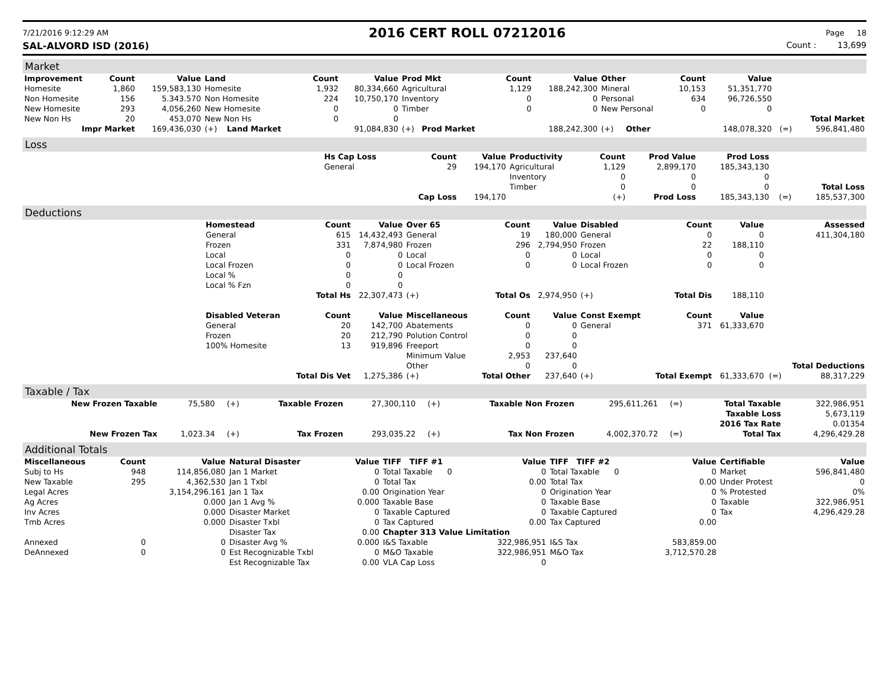7/21/2016 9:12:29 AM 2016 CERT ROLL 07212016 Page 18
SAL-ALVORD ISD (2016) Count : 13,699
Market
| Improvement | Count | Value | Land | Count | Value | Prod Mkt | Count | Value | Other | Count | Value | | |
| --- | --- | --- | --- | --- | --- | --- | --- | --- | --- | --- | --- | --- | --- |
| Homesite | 1,860 | 159,583,130 | Homesite | 1,932 | 80,334,660 | Agricultural | 1,129 | 188,242,300 | Mineral | 10,153 | 51,351,770 | | |
| Non Homesite | 156 | 5.343.570 | Non Homesite | 224 | 10,750,170 | Inventory | 0 | 0 | Personal | 634 | 96,726,550 | | |
| New Homesite | 293 | 4,056,260 | New Homesite | 0 | 0 | Timber | 0 | 0 | New Personal | 0 | 0 | | |
| New Non Hs | 20 | 453,070 | New Non Hs | 0 | 0 | | | | | | | | Total Market |
| Impr Market | | 169,436,030 | (+) Land Market | | 91,084,830 | (+) Prod Market | | 188,242,300 | (+) Other | | 148,078,320 | (=) | 596,841,480 |
Loss
| | Hs Cap Loss | Count | Value | Productivity | Count | Prod Value | Prod Loss | | |
| | General | 29 | 194,170 | Agricultural | 1,129 | 2,899,170 | 185,343,130 | | |
| | | | | Inventory | 0 | 0 | 0 | | |
| | | | | Timber | 0 | 0 | 0 | | Total Loss |
| | | Cap Loss | 194,170 | | (+) | Prod Loss | 185,343,130 | (=) | 185,537,300 |
Deductions
| | Homestead | Count | Value | Over 65 | Count | Value | Disabled | Count | Value | | Assessed |
| | General | 615 | 14,432,493 | General | 19 | 180,000 | General | 0 | 0 | | 411,304,180 |
| | Frozen | 331 | 7,874,980 | Frozen | 296 | 2,794,950 | Frozen | 22 | 188,110 | | |
| | Local | 0 | 0 | Local | 0 | 0 | Local | 0 | 0 | | |
| | Local Frozen | 0 | 0 | Local Frozen | 0 | 0 | Local Frozen | 0 | 0 | | |
| | Local % | 0 | 0 | | | | | | | | |
| | Local % Fzn | 0 | 0 | | | | | | | | |
| | | Total Hs | 22,307,473 | (+) | Total Os | 2,974,950 | (+) | Total Dis | 188,110 | | |
| | Disabled Veteran | Count | Value | Miscellaneous | Count | Value | Const Exempt | Count | Value | | |
| | General | 20 | 142,700 | Abatements | 0 | 0 | General | 371 | 61,333,670 | | |
| | Frozen | 20 | 212,790 | Polution Control | 0 | 0 | | | | | |
| | 100% Homesite | 13 | 919,896 | Freeport | 0 | 0 | | | | | |
| | | | | Minimum Value | 2,953 | 237,640 | | | | | |
| | | | | Other | 0 | 0 | | | | | Total Deductions |
| | | Total Dis Vet | 1,275,386 | (+) | Total Other | 237,640 | (+) | Total Exempt | 61,333,670 | (=) | 88,317,229 |
Taxable / Tax
| New Frozen Taxable | 75,580 | (+) | Taxable Frozen | 27,300,110 | (+) | Taxable Non Frozen | 295,611,261 | (=) | Total Taxable | 322,986,951 |
| | | | | | | | | | Taxable Loss | 5,673,119 |
| | | | | | | | | | 2016 Tax Rate | 0.01354 |
| New Frozen Tax | 1,023.34 | (+) | Tax Frozen | 293,035.22 | (+) | Tax Non Frozen | 4,002,370.72 | (=) | Total Tax | 4,296,429.28 |
Additional Totals
| Miscellaneous | Count | Value | Natural Disaster | Value | TIFF TIFF #1 | Value | TIFF TIFF #2 | Value | Certifiable | Value |
| --- | --- | --- | --- | --- | --- | --- | --- | --- | --- | --- |
| Subj to Hs | 948 | 114,856,080 | Jan 1 Market | 0 | Total Taxable 0 | 0 | Total Taxable 0 | 0 | Market | 596,841,480 |
| New Taxable | 295 | 4,362,530 | Jan 1 Txbl | 0 | Total Tax | 0.00 | Total Tax | 0.00 | Under Protest | 0 |
| Legal Acres | | 3,154,296.161 | Jan 1 Tax | 0.00 | Origination Year | 0 | Origination Year | 0 | % Protested | 0% |
| Ag Acres | | 0.000 | Jan 1 Avg % | 0.000 | Taxable Base | 0 | Taxable Base | 0 | Taxable | 322,986,951 |
| Inv Acres | | 0.000 | Disaster Market | 0 | Taxable Captured | 0 | Taxable Captured | 0 | Tax | 4,296,429.28 |
| Tmb Acres | | 0.000 | Disaster Txbl | 0 | Tax Captured | 0.00 | Tax Captured | 0.00 | | |
| | | | Disaster Tax | 0.00 | Chapter 313 Value Limitation | | | | | |
| Annexed | 0 | 0 | Disaster Avg % | 0.000 | I&S Taxable | 322,986,951 | I&S Tax | 583,859.00 | | |
| DeAnnexed | 0 | 0 | Est Recognizable Txbl | 0 | M&O Taxable | 322,986,951 | M&O Tax | 3,712,570.28 | | |
| | | | Est Recognizable Tax | 0.00 | VLA Cap Loss | 0 | | | | |